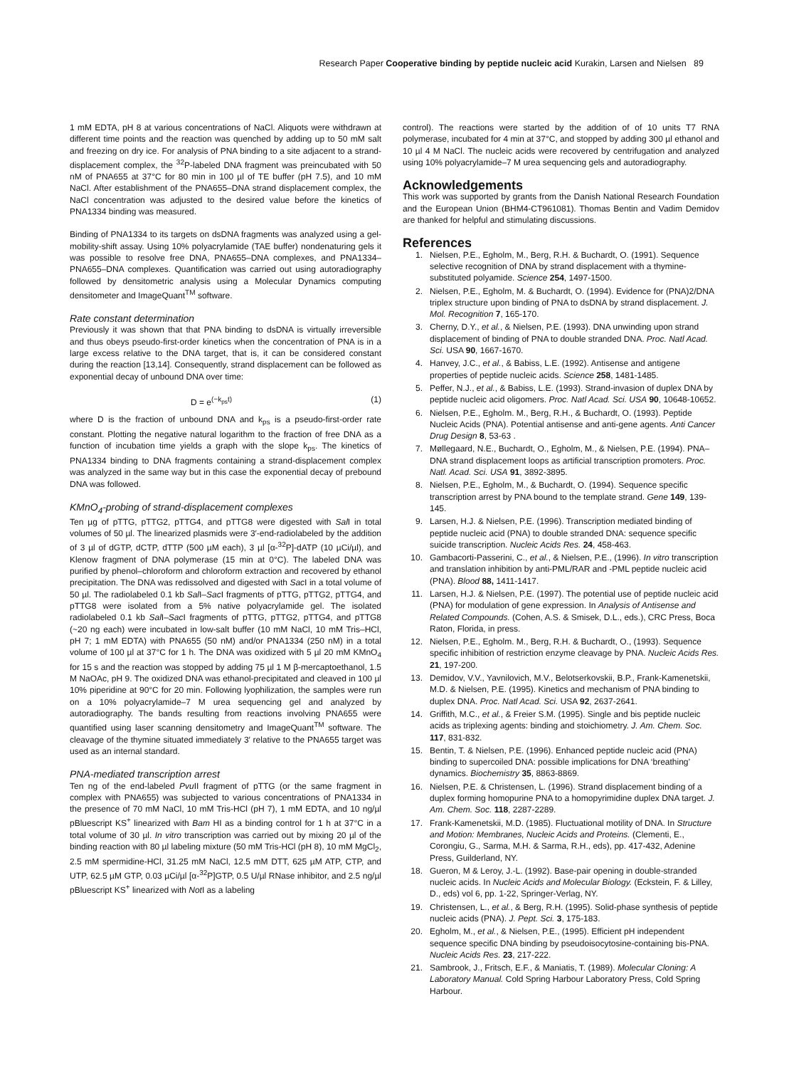Research Paper Cooperative binding by peptide nucleic acid Kurakin, Larsen and Nielsen 89
1 mM EDTA, pH 8 at various concentrations of NaCl. Aliquots were withdrawn at different time points and the reaction was quenched by adding up to 50 mM salt and freezing on dry ice. For analysis of PNA binding to a site adjacent to a strand-displacement complex, the <sup>32</sup>P-labeled DNA fragment was preincubated with 50 nM of PNA655 at 37°C for 80 min in 100 µl of TE buffer (pH 7.5), and 10 mM NaCl. After establishment of the PNA655–DNA strand displacement complex, the NaCl concentration was adjusted to the desired value before the kinetics of PNA1334 binding was measured.
Binding of PNA1334 to its targets on dsDNA fragments was analyzed using a gel-mobility-shift assay. Using 10% polyacrylamide (TAE buffer) nondenaturing gels it was possible to resolve free DNA, PNA655–DNA complexes, and PNA1334–PNA655–DNA complexes. Quantification was carried out using autoradiography followed by densitometric analysis using a Molecular Dynamics computing densitometer and ImageQuant<sup>TM</sup> software.
Rate constant determination
Previously it was shown that that PNA binding to dsDNA is virtually irreversible and thus obeys pseudo-first-order kinetics when the concentration of PNA is in a large excess relative to the DNA target, that is, it can be considered constant during the reaction [13,14]. Consequently, strand displacement can be followed as exponential decay of unbound DNA over time:
D = e<sup>(−k<sub>ps</sub>t)</sup> (1)
where D is the fraction of unbound DNA and k<sub>ps</sub> is a pseudo-first-order rate constant. Plotting the negative natural logarithm to the fraction of free DNA as a function of incubation time yields a graph with the slope k<sub>ps</sub>. The kinetics of PNA1334 binding to DNA fragments containing a strand-displacement complex was analyzed in the same way but in this case the exponential decay of prebound DNA was followed.
KMnO<sub>4</sub>-probing of strand-displacement complexes
Ten µg of pTTG, pTTG2, pTTG4, and pTTG8 were digested with Sal I in total volumes of 50 µl. The linearized plasmids were 3′-end-radiolabeled by the addition of 3 µl of dGTP, dCTP, dTTP (500 µM each), 3 µl [α-<sup>32</sup>P]-dATP (10 µCi/µl), and Klenow fragment of DNA polymerase (15 min at 0°C). The labeled DNA was purified by phenol–chloroform and chloroform extraction and recovered by ethanol precipitation. The DNA was redissolved and digested with Sac I in a total volume of 50 µl. The radiolabeled 0.1 kb Sal I–Sac I fragments of pTTG, pTTG2, pTTG4, and pTTG8 were isolated from a 5% native polyacrylamide gel. The isolated radiolabeled 0.1 kb Sal I–Sac I fragments of pTTG, pTTG2, pTTG4, and pTTG8 (~20 ng each) were incubated in low-salt buffer (10 mM NaCl, 10 mM Tris–HCl, pH 7; 1 mM EDTA) with PNA655 (50 nM) and/or PNA1334 (250 nM) in a total volume of 100 µl at 37°C for 1 h. The DNA was oxidized with 5 µl 20 mM KMnO<sub>4</sub> for 15 s and the reaction was stopped by adding 75 µl 1 M β-mercaptoethanol, 1.5 M NaOAc, pH 9. The oxidized DNA was ethanol-precipitated and cleaved in 100 µl 10% piperidine at 90°C for 20 min. Following lyophilization, the samples were run on a 10% polyacrylamide–7 M urea sequencing gel and analyzed by autoradiography. The bands resulting from reactions involving PNA655 were quantified using laser scanning densitometry and ImageQuant<sup>TM</sup> software. The cleavage of the thymine situated immediately 3′ relative to the PNA655 target was used as an internal standard.
PNA-mediated transcription arrest
Ten ng of the end-labeled Pvu II fragment of pTTG (or the same fragment in complex with PNA655) was subjected to various concentrations of PNA1334 in the presence of 70 mM NaCl, 10 mM Tris-HCl (pH 7), 1 mM EDTA, and 10 ng/µl pBluescript KS<sup>+</sup> linearized with Bam HI as a binding control for 1 h at 37°C in a total volume of 30 µl. In vitro transcription was carried out by mixing 20 µl of the binding reaction with 80 µl labeling mixture (50 mM Tris-HCl (pH 8), 10 mM MgCl<sub>2</sub>, 2.5 mM spermidine-HCl, 31.25 mM NaCl, 12.5 mM DTT, 625 µM ATP, CTP, and UTP, 62.5 µM GTP, 0.03 µCi/µl [α-<sup>32</sup>P]GTP, 0.5 U/µl RNase inhibitor, and 2.5 ng/µl pBluescript KS<sup>+</sup> linearized with Not I as a labeling
control). The reactions were started by the addition of of 10 units T7 RNA polymerase, incubated for 4 min at 37°C, and stopped by adding 300 µl ethanol and 10 µl 4 M NaCl. The nucleic acids were recovered by centrifugation and analyzed using 10% polyacrylamide–7 M urea sequencing gels and autoradiography.
Acknowledgements
This work was supported by grants from the Danish National Research Foundation and the European Union (BHM4-CT961081). Thomas Bentin and Vadim Demidov are thanked for helpful and stimulating discussions.
References
1. Nielsen, P.E., Egholm, M., Berg, R.H. & Buchardt, O. (1991). Sequence selective recognition of DNA by strand displacement with a thymine-substituted polyamide. Science 254, 1497-1500.
2. Nielsen, P.E., Egholm, M. & Buchardt, O. (1994). Evidence for (PNA)2/DNA triplex structure upon binding of PNA to dsDNA by strand displacement. J. Mol. Recognition 7, 165-170.
3. Cherny, D.Y., et al., & Nielsen, P.E. (1993). DNA unwinding upon strand displacement of binding of PNA to double stranded DNA. Proc. Natl Acad. Sci. USA 90, 1667-1670.
4. Hanvey, J.C., et al., & Babiss, L.E. (1992). Antisense and antigene properties of peptide nucleic acids. Science 258, 1481-1485.
5. Peffer, N.J., et al., & Babiss, L.E. (1993). Strand-invasion of duplex DNA by peptide nucleic acid oligomers. Proc. Natl Acad. Sci. USA 90, 10648-10652.
6. Nielsen, P.E., Egholm. M., Berg, R.H., & Buchardt, O. (1993). Peptide Nucleic Acids (PNA). Potential antisense and anti-gene agents. Anti Cancer Drug Design 8, 53-63 .
7. Møllegaard, N.E., Buchardt, O., Egholm, M., & Nielsen, P.E. (1994). PNA–DNA strand displacement loops as artificial transcription promoters. Proc. Natl. Acad. Sci. USA 91, 3892-3895.
8. Nielsen, P.E., Egholm, M., & Buchardt, O. (1994). Sequence specific transcription arrest by PNA bound to the template strand. Gene 149, 139-145.
9. Larsen, H.J. & Nielsen, P.E. (1996). Transcription mediated binding of peptide nucleic acid (PNA) to double stranded DNA: sequence specific suicide transcription. Nucleic Acids Res. 24, 458-463.
10. Gambacorti-Passerini, C., et al., & Nielsen, P.E., (1996). In vitro transcription and translation inhibition by anti-PML/RAR and -PML peptide nucleic acid (PNA). Blood 88, 1411-1417.
11. Larsen, H.J. & Nielsen, P.E. (1997). The potential use of peptide nucleic acid (PNA) for modulation of gene expression. In Analysis of Antisense and Related Compounds. (Cohen, A.S. & Smisek, D.L., eds.), CRC Press, Boca Raton, Florida, in press.
12. Nielsen, P.E., Egholm. M., Berg, R.H. & Buchardt, O., (1993). Sequence specific inhibition of restriction enzyme cleavage by PNA. Nucleic Acids Res. 21, 197-200.
13. Demidov, V.V., Yavnilovich, M.V., Belotserkovskii, B.P., Frank-Kamenetskii, M.D. & Nielsen, P.E. (1995). Kinetics and mechanism of PNA binding to duplex DNA. Proc. Natl Acad. Sci. USA 92, 2637-2641.
14. Griffith, M.C., et al., & Freier S.M. (1995). Single and bis peptide nucleic acids as triplexing agents: binding and stoichiometry. J. Am. Chem. Soc. 117, 831-832.
15. Bentin, T. & Nielsen, P.E. (1996). Enhanced peptide nucleic acid (PNA) binding to supercoiled DNA: possible implications for DNA ‘breathing’ dynamics. Biochemistry 35, 8863-8869.
16. Nielsen, P.E. & Christensen, L. (1996). Strand displacement binding of a duplex forming homopurine PNA to a homopyrimidine duplex DNA target. J. Am. Chem. Soc. 118, 2287-2289.
17. Frank-Kamenetskii, M.D. (1985). Fluctuational motility of DNA. In Structure and Motion: Membranes, Nucleic Acids and Proteins. (Clementi, E., Corongiu, G., Sarma, M.H. & Sarma, R.H., eds), pp. 417-432, Adenine Press, Guilderland, NY.
18. Gueron, M & Leroy, J.-L. (1992). Base-pair opening in double-stranded nucleic acids. In Nucleic Acids and Molecular Biology. (Eckstein, F. & Lilley, D., eds) vol 6, pp. 1-22, Springer-Verlag, NY.
19. Christensen, L., et al., & Berg, R.H. (1995). Solid-phase synthesis of peptide nucleic acids (PNA). J. Pept. Sci. 3, 175-183.
20. Egholm, M., et al., & Nielsen, P.E., (1995). Efficient pH independent sequence specific DNA binding by pseudoisocytosine-containing bis-PNA. Nucleic Acids Res. 23, 217-222.
21. Sambrook, J., Fritsch, E.F., & Maniatis, T. (1989). Molecular Cloning: A Laboratory Manual. Cold Spring Harbour Laboratory Press, Cold Spring Harbour.